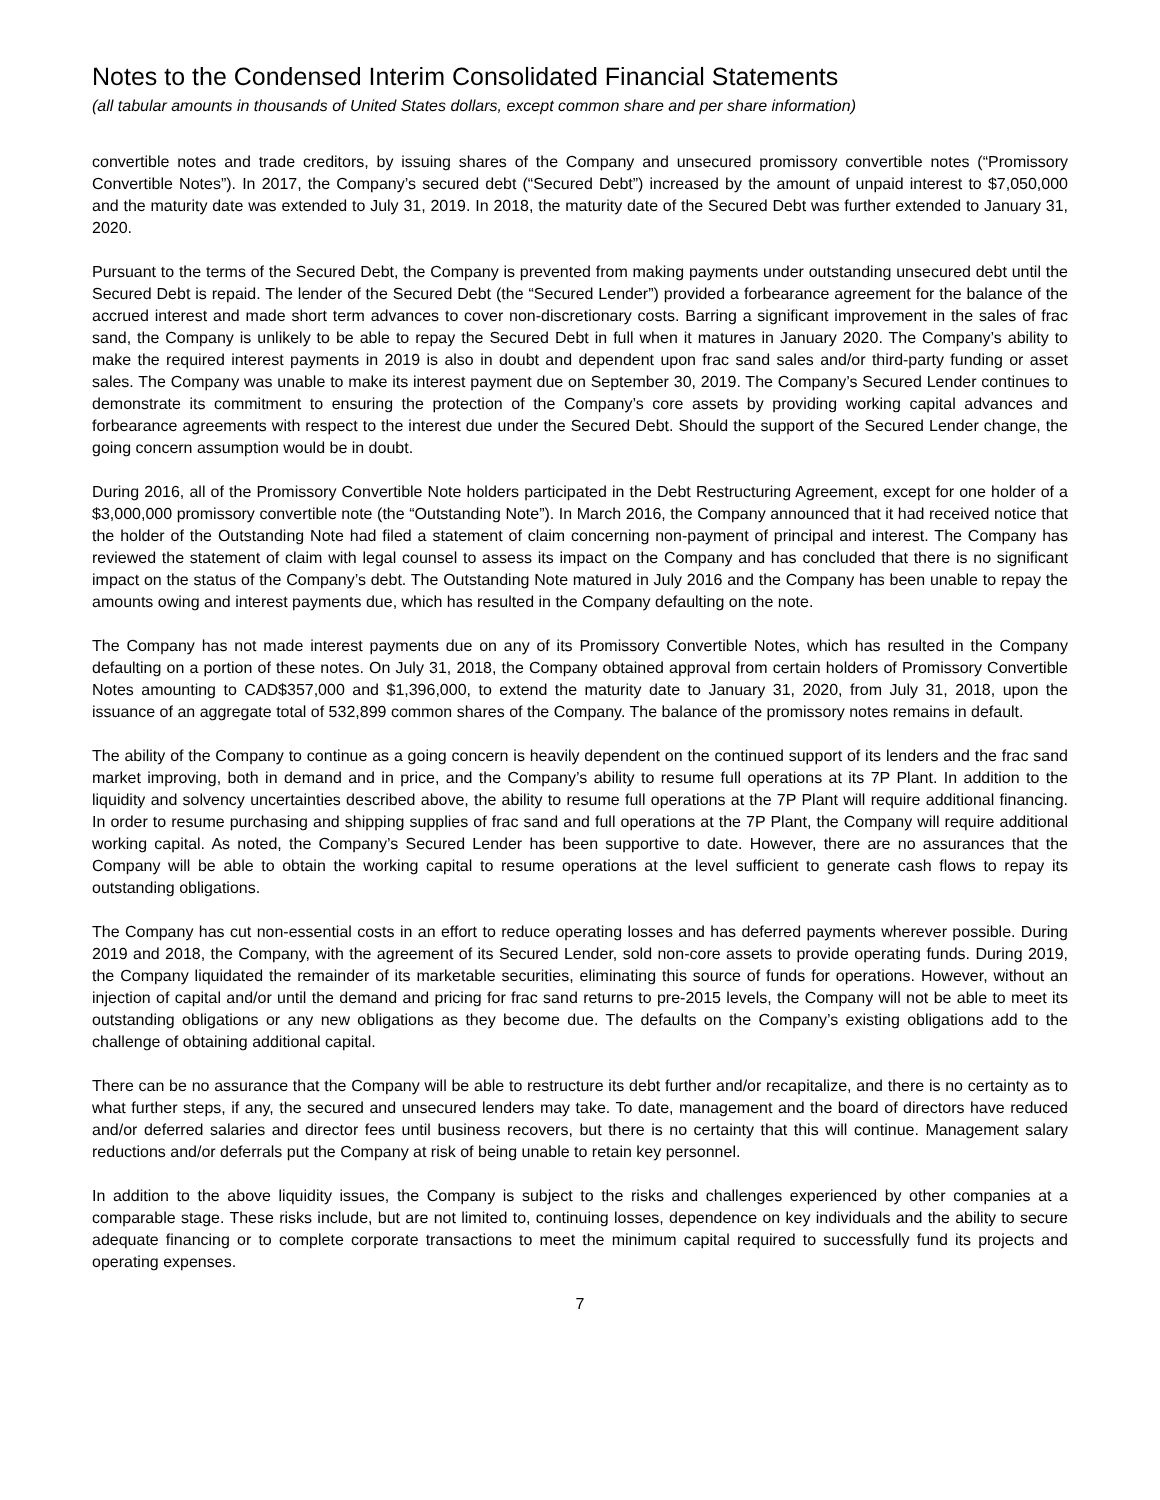Notes to the Condensed Interim Consolidated Financial Statements
(all tabular amounts in thousands of United States dollars, except common share and per share information)
convertible notes and trade creditors, by issuing shares of the Company and unsecured promissory convertible notes (“Promissory Convertible Notes”). In 2017, the Company’s secured debt (“Secured Debt”) increased by the amount of unpaid interest to $7,050,000 and the maturity date was extended to July 31, 2019. In 2018, the maturity date of the Secured Debt was further extended to January 31, 2020.
Pursuant to the terms of the Secured Debt, the Company is prevented from making payments under outstanding unsecured debt until the Secured Debt is repaid. The lender of the Secured Debt (the “Secured Lender”) provided a forbearance agreement for the balance of the accrued interest and made short term advances to cover non-discretionary costs. Barring a significant improvement in the sales of frac sand, the Company is unlikely to be able to repay the Secured Debt in full when it matures in January 2020. The Company’s ability to make the required interest payments in 2019 is also in doubt and dependent upon frac sand sales and/or third-party funding or asset sales. The Company was unable to make its interest payment due on September 30, 2019. The Company’s Secured Lender continues to demonstrate its commitment to ensuring the protection of the Company’s core assets by providing working capital advances and forbearance agreements with respect to the interest due under the Secured Debt. Should the support of the Secured Lender change, the going concern assumption would be in doubt.
During 2016, all of the Promissory Convertible Note holders participated in the Debt Restructuring Agreement, except for one holder of a $3,000,000 promissory convertible note (the “Outstanding Note”). In March 2016, the Company announced that it had received notice that the holder of the Outstanding Note had filed a statement of claim concerning non-payment of principal and interest. The Company has reviewed the statement of claim with legal counsel to assess its impact on the Company and has concluded that there is no significant impact on the status of the Company’s debt. The Outstanding Note matured in July 2016 and the Company has been unable to repay the amounts owing and interest payments due, which has resulted in the Company defaulting on the note.
The Company has not made interest payments due on any of its Promissory Convertible Notes, which has resulted in the Company defaulting on a portion of these notes. On July 31, 2018, the Company obtained approval from certain holders of Promissory Convertible Notes amounting to CAD$357,000 and $1,396,000, to extend the maturity date to January 31, 2020, from July 31, 2018, upon the issuance of an aggregate total of 532,899 common shares of the Company. The balance of the promissory notes remains in default.
The ability of the Company to continue as a going concern is heavily dependent on the continued support of its lenders and the frac sand market improving, both in demand and in price, and the Company’s ability to resume full operations at its 7P Plant. In addition to the liquidity and solvency uncertainties described above, the ability to resume full operations at the 7P Plant will require additional financing. In order to resume purchasing and shipping supplies of frac sand and full operations at the 7P Plant, the Company will require additional working capital. As noted, the Company’s Secured Lender has been supportive to date. However, there are no assurances that the Company will be able to obtain the working capital to resume operations at the level sufficient to generate cash flows to repay its outstanding obligations.
The Company has cut non-essential costs in an effort to reduce operating losses and has deferred payments wherever possible. During 2019 and 2018, the Company, with the agreement of its Secured Lender, sold non-core assets to provide operating funds. During 2019, the Company liquidated the remainder of its marketable securities, eliminating this source of funds for operations. However, without an injection of capital and/or until the demand and pricing for frac sand returns to pre-2015 levels, the Company will not be able to meet its outstanding obligations or any new obligations as they become due. The defaults on the Company’s existing obligations add to the challenge of obtaining additional capital.
There can be no assurance that the Company will be able to restructure its debt further and/or recapitalize, and there is no certainty as to what further steps, if any, the secured and unsecured lenders may take. To date, management and the board of directors have reduced and/or deferred salaries and director fees until business recovers, but there is no certainty that this will continue. Management salary reductions and/or deferrals put the Company at risk of being unable to retain key personnel.
In addition to the above liquidity issues, the Company is subject to the risks and challenges experienced by other companies at a comparable stage. These risks include, but are not limited to, continuing losses, dependence on key individuals and the ability to secure adequate financing or to complete corporate transactions to meet the minimum capital required to successfully fund its projects and operating expenses.
7